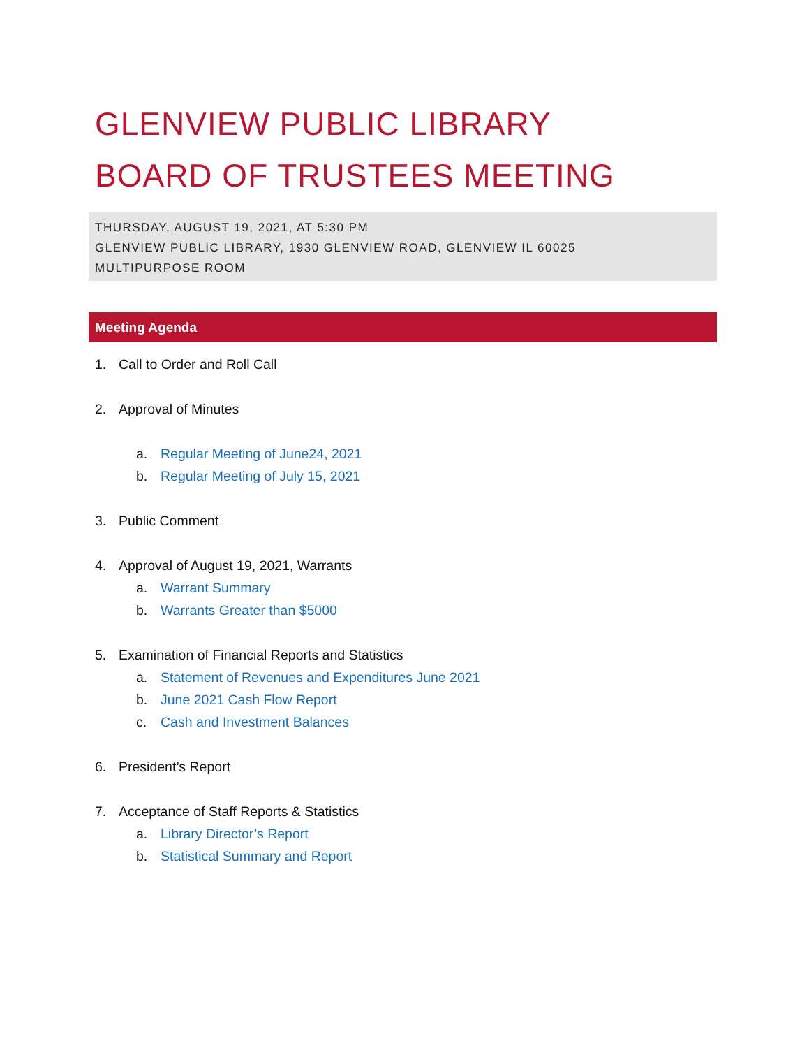GLENVIEW PUBLIC LIBRARY
BOARD OF TRUSTEES MEETING
THURSDAY, AUGUST 19, 2021, AT 5:30 PM
GLENVIEW PUBLIC LIBRARY, 1930 GLENVIEW ROAD, GLENVIEW IL 60025
MULTIPURPOSE ROOM
Meeting Agenda
1. Call to Order and Roll Call
2. Approval of Minutes
a. Regular Meeting of June24, 2021
b. Regular Meeting of July 15, 2021
3. Public Comment
4. Approval of August 19, 2021, Warrants
a. Warrant Summary
b. Warrants Greater than $5000
5. Examination of Financial Reports and Statistics
a. Statement of Revenues and Expenditures June 2021
b. June 2021 Cash Flow Report
c. Cash and Investment Balances
6. President’s Report
7. Acceptance of Staff Reports & Statistics
a. Library Director’s Report
b. Statistical Summary and Report